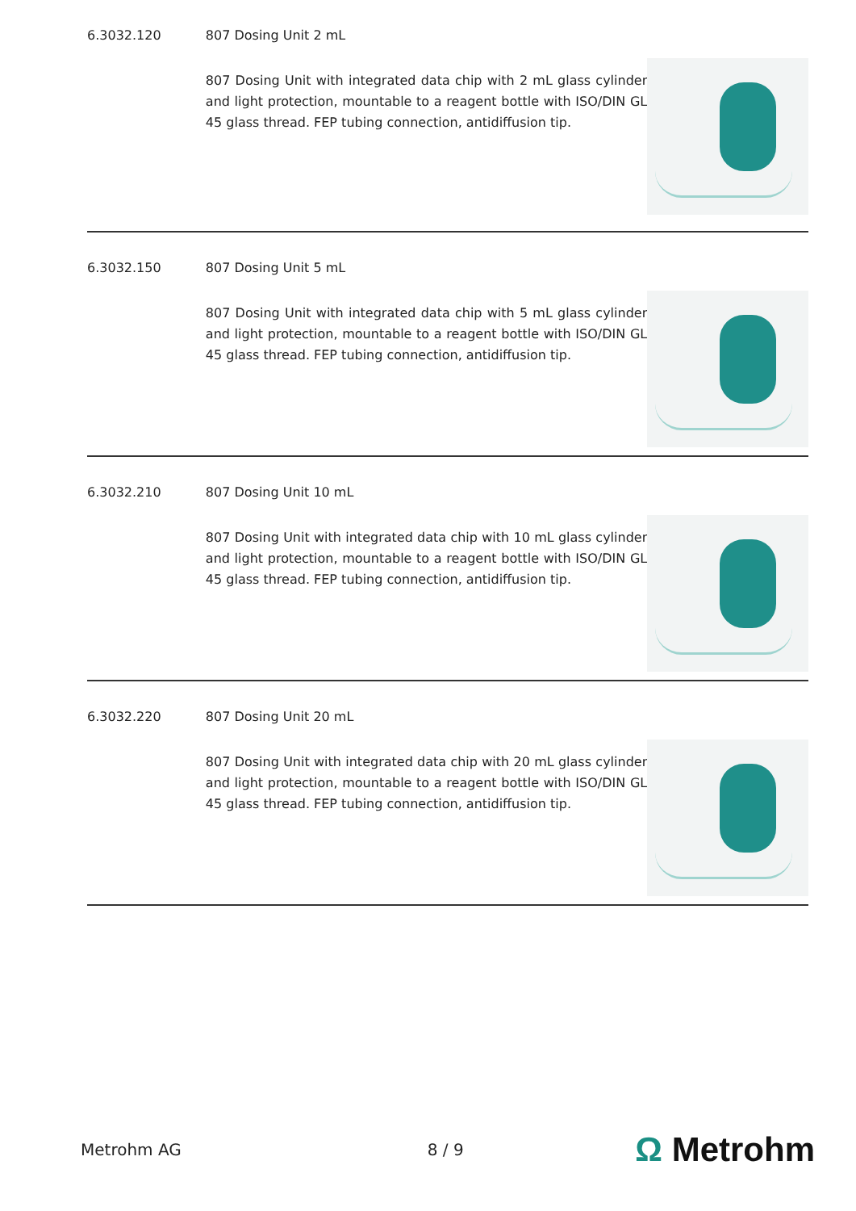6.3032.120 807 Dosing Unit 2 mL
807 Dosing Unit with integrated data chip with 2 mL glass cylinder and light protection, mountable to a reagent bottle with ISO/DIN GL 45 glass thread. FEP tubing connection, antidiffusion tip.
6.3032.150 807 Dosing Unit 5 mL
807 Dosing Unit with integrated data chip with 5 mL glass cylinder and light protection, mountable to a reagent bottle with ISO/DIN GL 45 glass thread. FEP tubing connection, antidiffusion tip.
6.3032.210 807 Dosing Unit 10 mL
807 Dosing Unit with integrated data chip with 10 mL glass cylinder and light protection, mountable to a reagent bottle with ISO/DIN GL 45 glass thread. FEP tubing connection, antidiffusion tip.
6.3032.220 807 Dosing Unit 20 mL
807 Dosing Unit with integrated data chip with 20 mL glass cylinder and light protection, mountable to a reagent bottle with ISO/DIN GL 45 glass thread. FEP tubing connection, antidiffusion tip.
Metrohm AG 8 / 9 Ω Metrohm